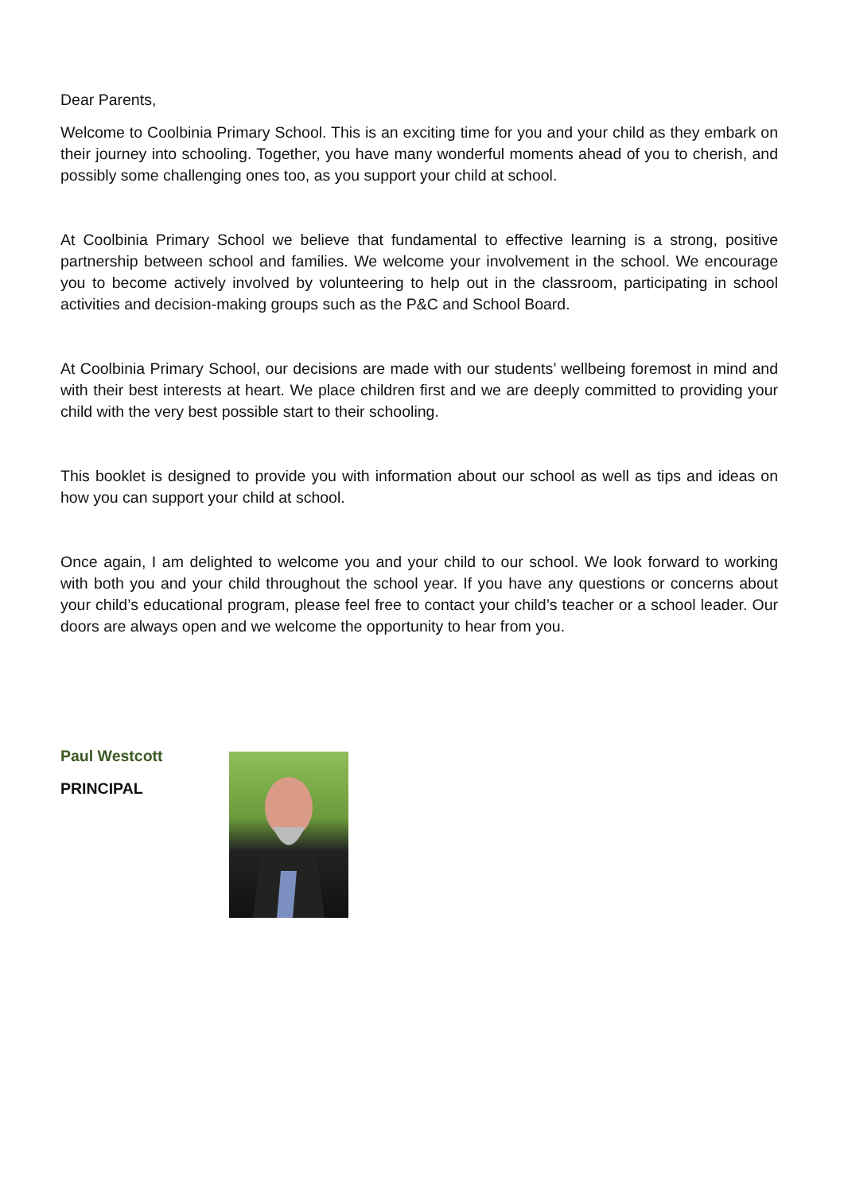Dear Parents,
Welcome to Coolbinia Primary School. This is an exciting time for you and your child as they embark on their journey into schooling. Together, you have many wonderful moments ahead of you to cherish, and possibly some challenging ones too, as you support your child at school.
At Coolbinia Primary School we believe that fundamental to effective learning is a strong, positive partnership between school and families. We welcome your involvement in the school. We encourage you to become actively involved by volunteering to help out in the classroom, participating in school activities and decision-making groups such as the P&C and School Board.
At Coolbinia Primary School, our decisions are made with our students’ wellbeing foremost in mind and with their best interests at heart. We place children first and we are deeply committed to providing your child with the very best possible start to their schooling.
This booklet is designed to provide you with information about our school as well as tips and ideas on how you can support your child at school.
Once again, I am delighted to welcome you and your child to our school. We look forward to working with both you and your child throughout the school year. If you have any questions or concerns about your child’s educational program, please feel free to contact your child’s teacher or a school leader. Our doors are always open and we welcome the opportunity to hear from you.
Paul Westcott
PRINCIPAL